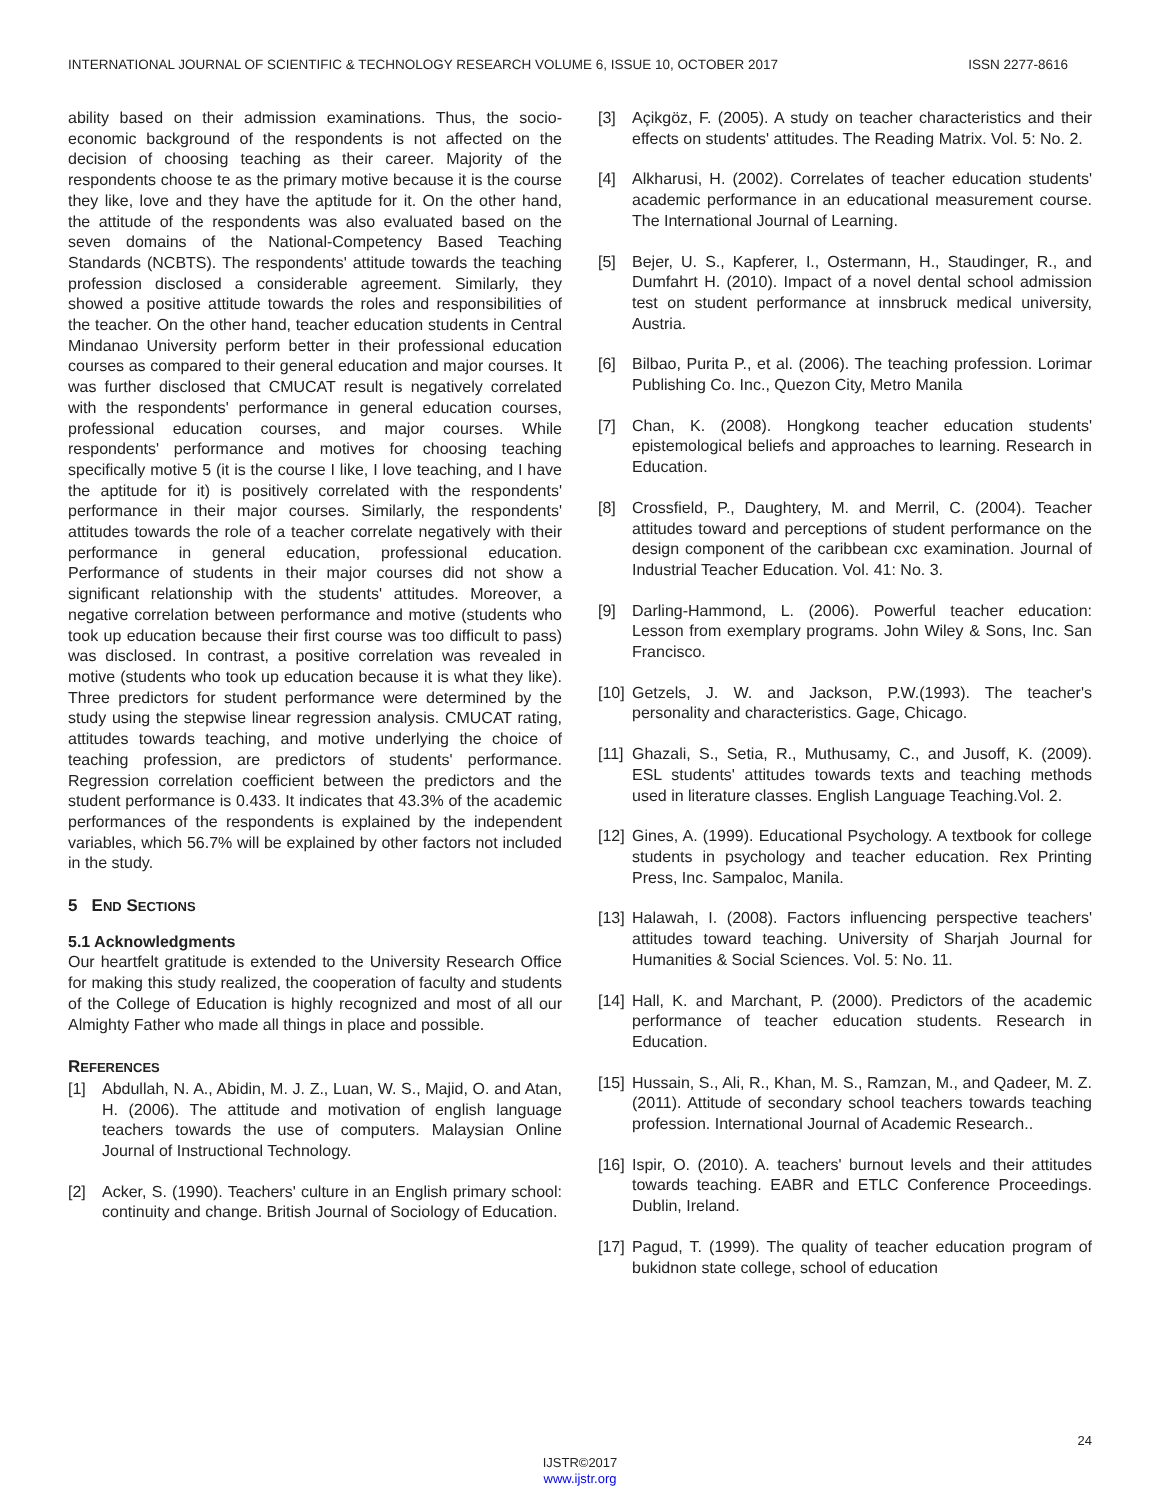INTERNATIONAL JOURNAL OF SCIENTIFIC & TECHNOLOGY RESEARCH VOLUME 6, ISSUE 10, OCTOBER 2017 ISSN 2277-8616
ability based on their admission examinations. Thus, the socio-economic background of the respondents is not affected on the decision of choosing teaching as their career. Majority of the respondents choose te as the primary motive because it is the course they like, love and they have the aptitude for it. On the other hand, the attitude of the respondents was also evaluated based on the seven domains of the National-Competency Based Teaching Standards (NCBTS). The respondents' attitude towards the teaching profession disclosed a considerable agreement. Similarly, they showed a positive attitude towards the roles and responsibilities of the teacher. On the other hand, teacher education students in Central Mindanao University perform better in their professional education courses as compared to their general education and major courses. It was further disclosed that CMUCAT result is negatively correlated with the respondents' performance in general education courses, professional education courses, and major courses. While respondents' performance and motives for choosing teaching specifically motive 5 (it is the course I like, I love teaching, and I have the aptitude for it) is positively correlated with the respondents' performance in their major courses. Similarly, the respondents' attitudes towards the role of a teacher correlate negatively with their performance in general education, professional education. Performance of students in their major courses did not show a significant relationship with the students' attitudes. Moreover, a negative correlation between performance and motive (students who took up education because their first course was too difficult to pass) was disclosed. In contrast, a positive correlation was revealed in motive (students who took up education because it is what they like). Three predictors for student performance were determined by the study using the stepwise linear regression analysis. CMUCAT rating, attitudes towards teaching, and motive underlying the choice of teaching profession, are predictors of students' performance. Regression correlation coefficient between the predictors and the student performance is 0.433. It indicates that 43.3% of the academic performances of the respondents is explained by the independent variables, which 56.7% will be explained by other factors not included in the study.
5 END SECTIONS
5.1 Acknowledgments
Our heartfelt gratitude is extended to the University Research Office for making this study realized, the cooperation of faculty and students of the College of Education is highly recognized and most of all our Almighty Father who made all things in place and possible.
REFERENCES
[1] Abdullah, N. A., Abidin, M. J. Z., Luan, W. S., Majid, O. and Atan, H. (2006). The attitude and motivation of english language teachers towards the use of computers. Malaysian Online Journal of Instructional Technology.
[2] Acker, S. (1990). Teachers' culture in an English primary school: continuity and change. British Journal of Sociology of Education.
[3] Açikgöz, F. (2005). A study on teacher characteristics and their effects on students' attitudes. The Reading Matrix. Vol. 5: No. 2.
[4] Alkharusi, H. (2002). Correlates of teacher education students' academic performance in an educational measurement course. The International Journal of Learning.
[5] Bejer, U. S., Kapferer, I., Ostermann, H., Staudinger, R., and Dumfahrt H. (2010). Impact of a novel dental school admission test on student performance at innsbruck medical university, Austria.
[6] Bilbao, Purita P., et al. (2006). The teaching profession. Lorimar Publishing Co. Inc., Quezon City, Metro Manila
[7] Chan, K. (2008). Hongkong teacher education students' epistemological beliefs and approaches to learning. Research in Education.
[8] Crossfield, P., Daughtery, M. and Merril, C. (2004). Teacher attitudes toward and perceptions of student performance on the design component of the caribbean cxc examination. Journal of Industrial Teacher Education. Vol. 41: No. 3.
[9] Darling-Hammond, L. (2006). Powerful teacher education: Lesson from exemplary programs. John Wiley & Sons, Inc. San Francisco.
[10] Getzels, J. W. and Jackson, P.W.(1993). The teacher's personality and characteristics. Gage, Chicago.
[11] Ghazali, S., Setia, R., Muthusamy, C., and Jusoff, K. (2009). ESL students' attitudes towards texts and teaching methods used in literature classes. English Language Teaching.Vol. 2.
[12] Gines, A. (1999). Educational Psychology. A textbook for college students in psychology and teacher education. Rex Printing Press, Inc. Sampaloc, Manila.
[13] Halawah, I. (2008). Factors influencing perspective teachers' attitudes toward teaching. University of Sharjah Journal for Humanities & Social Sciences. Vol. 5: No. 11.
[14] Hall, K. and Marchant, P. (2000). Predictors of the academic performance of teacher education students. Research in Education.
[15] Hussain, S., Ali, R., Khan, M. S., Ramzan, M., and Qadeer, M. Z. (2011). Attitude of secondary school teachers towards teaching profession. International Journal of Academic Research..
[16] Ispir, O. (2010). A. teachers' burnout levels and their attitudes towards teaching. EABR and ETLC Conference Proceedings. Dublin, Ireland.
[17] Pagud, T. (1999). The quality of teacher education program of bukidnon state college, school of education
24
IJSTR©2017
www.ijstr.org